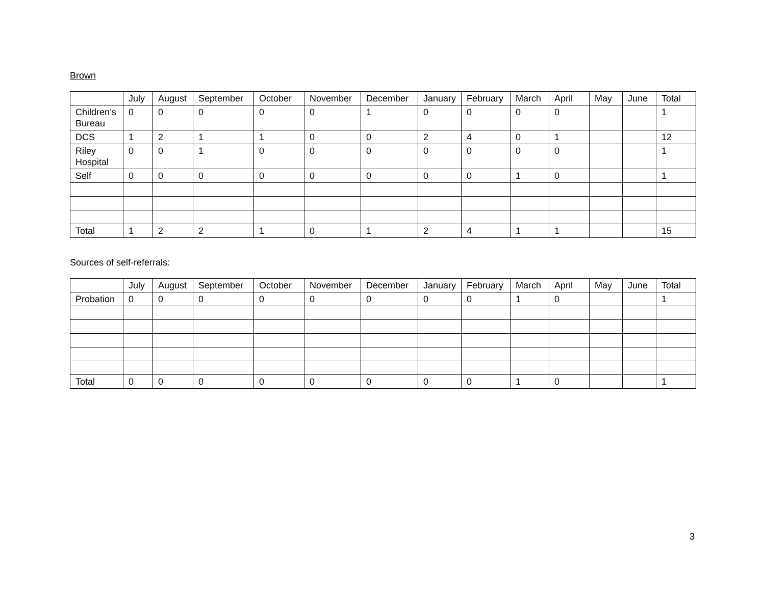Brown
| | July | August | September | October | November | December | January | February | March | April | May | June | Total |
| --- | --- | --- | --- | --- | --- | --- | --- | --- | --- | --- | --- | --- | --- |
| Children’s Bureau | 0 | 0 | 0 | 0 | 0 | 1 | 0 | 0 | 0 | 0 | | | 1 |
| DCS | 1 | 2 | 1 | 1 | 0 | 0 | 2 | 4 | 0 | 1 | | | 12 |
| Riley Hospital | 0 | 0 | 1 | 0 | 0 | 0 | 0 | 0 | 0 | 0 | | | 1 |
| Self | 0 | 0 | 0 | 0 | 0 | 0 | 0 | 0 | 1 | 0 | | | 1 |
| Total | 1 | 2 | 2 | 1 | 0 | 1 | 2 | 4 | 1 | 1 | | | 15 |
Sources of self-referrals:
| | July | August | September | October | November | December | January | February | March | April | May | June | Total |
| --- | --- | --- | --- | --- | --- | --- | --- | --- | --- | --- | --- | --- | --- |
| Probation | 0 | 0 | 0 | 0 | 0 | 0 | 0 | 0 | 1 | 0 | | | 1 |
| Total | 0 | 0 | 0 | 0 | 0 | 0 | 0 | 0 | 1 | 0 | | | 1 |
3